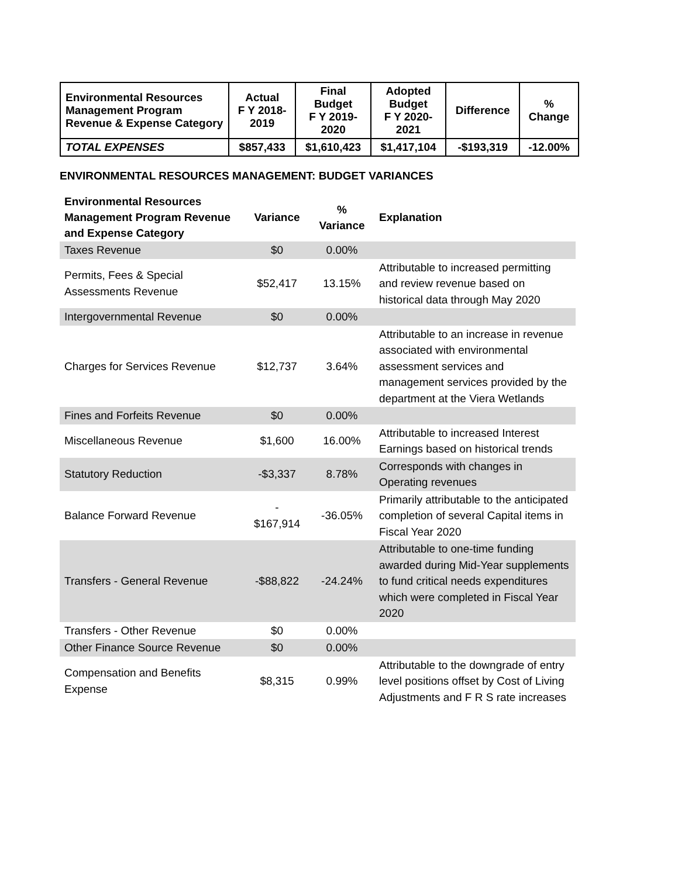| Environmental Resources Management Program Revenue & Expense Category | Actual F Y 2018- 2019 | Final Budget F Y 2019- 2020 | Adopted Budget F Y 2020- 2021 | Difference | % Change |
| --- | --- | --- | --- | --- | --- |
| TOTAL EXPENSES | $857,433 | $1,610,423 | $1,417,104 | -$193,319 | -12.00% |
ENVIRONMENTAL RESOURCES MANAGEMENT: BUDGET VARIANCES
| Environmental Resources Management Program Revenue and Expense Category | Variance | % Variance | Explanation |
| --- | --- | --- | --- |
| Taxes Revenue | $0 | 0.00% | |
| Permits, Fees & Special Assessments Revenue | $52,417 | 13.15% | Attributable to increased permitting and review revenue based on historical data through May 2020 |
| Intergovernmental Revenue | $0 | 0.00% | |
| Charges for Services Revenue | $12,737 | 3.64% | Attributable to an increase in revenue associated with environmental assessment services and management services provided by the department at the Viera Wetlands |
| Fines and Forfeits Revenue | $0 | 0.00% | |
| Miscellaneous Revenue | $1,600 | 16.00% | Attributable to increased Interest Earnings based on historical trends |
| Statutory Reduction | -$3,337 | 8.78% | Corresponds with changes in Operating revenues |
| Balance Forward Revenue | - $167,914 | -36.05% | Primarily attributable to the anticipated completion of several Capital items in Fiscal Year 2020 |
| Transfers - General Revenue | -$88,822 | -24.24% | Attributable to one-time funding awarded during Mid-Year supplements to fund critical needs expenditures which were completed in Fiscal Year 2020 |
| Transfers - Other Revenue | $0 | 0.00% | |
| Other Finance Source Revenue | $0 | 0.00% | |
| Compensation and Benefits Expense | $8,315 | 0.99% | Attributable to the downgrade of entry level positions offset by Cost of Living Adjustments and F R S rate increases |